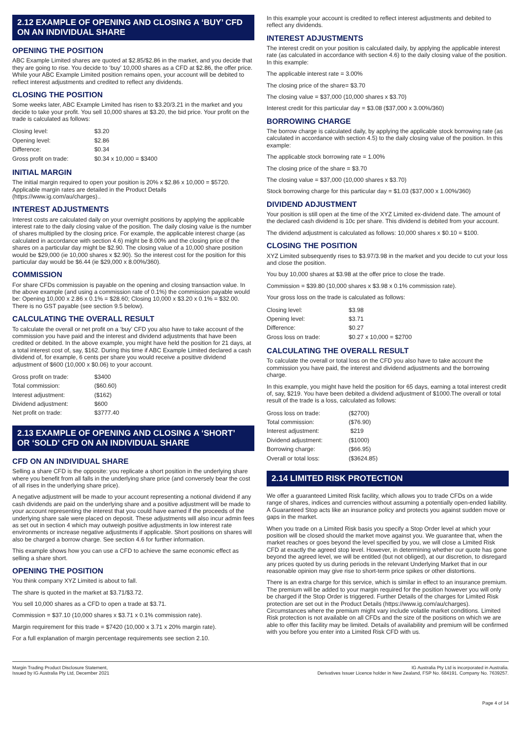2.12 EXAMPLE OF OPENING AND CLOSING A ‘BUY’ CFD ON AN INDIVIDUAL SHARE
OPENING THE POSITION
ABC Example Limited shares are quoted at $2.85/$2.86 in the market, and you decide that they are going to rise. You decide to ‘buy’ 10,000 shares as a CFD at $2.86, the offer price. While your ABC Example Limited position remains open, your account will be debited to reflect interest adjustments and credited to reflect any dividends.
CLOSING THE POSITION
Some weeks later, ABC Example Limited has risen to $3.20/3.21 in the market and you decide to take your profit. You sell 10,000 shares at $3.20, the bid price. Your profit on the trade is calculated as follows:
| Closing level: | $3.20 |
| Opening level: | $2.86 |
| Difference: | $0.34 |
| Gross profit on trade: | $0.34 x 10,000 = $3400 |
INITIAL MARGIN
The initial margin required to open your position is 20% x $2.86 x 10,000 = $5720. Applicable margin rates are detailed in the Product Details (https://www.ig.com/au/charges)..
INTEREST ADJUSTMENTS
Interest costs are calculated daily on your overnight positions by applying the applicable interest rate to the daily closing value of the position. The daily closing value is the number of shares multiplied by the closing price. For example, the applicable interest charge (as calculated in accordance with section 4.6) might be 8.00% and the closing price of the shares on a particular day might be $2.90. The closing value of a 10,000 share position would be $29,000 (ie 10,000 shares x $2.90). So the interest cost for the position for this particular day would be $6.44 (ie $29,000 x 8.00%/360).
COMMISSION
For share CFDs commission is payable on the opening and closing transaction value. In the above example (and using a commission rate of 0.1%) the commission payable would be: Opening 10,000 x 2.86 x 0.1% = $28.60; Closing 10,000 x $3.20 x 0.1% = $32.00. There is no GST payable (see section 9.5 below).
CALCULATING THE OVERALL RESULT
To calculate the overall or net profit on a ‘buy’ CFD you also have to take account of the commission you have paid and the interest and dividend adjustments that have been credited or debited. In the above example, you might have held the position for 21 days, at a total interest cost of, say, $162. During this time if ABC Example Limited declared a cash dividend of, for example, 6 cents per share you would receive a positive dividend adjustment of $600 (10,000 x $0.06) to your account.
| Gross profit on trade: | $3400 |
| Total commission: | ($60.60) |
| Interest adjustment: | ($162) |
| Dividend adjustment: | $600 |
| Net profit on trade: | $3777.40 |
2.13 EXAMPLE OF OPENING AND CLOSING A ‘SHORT’ OR ‘SOLD’ CFD ON AN INDIVIDUAL SHARE
CFD ON AN INDIVIDUAL SHARE
Selling a share CFD is the opposite: you replicate a short position in the underlying share where you benefit from all falls in the underlying share price (and conversely bear the cost of all rises in the underlying share price).
A negative adjustment will be made to your account representing a notional dividend if any cash dividends are paid on the underlying share and a positive adjustment will be made to your account representing the interest that you could have earned if the proceeds of the underlying share sale were placed on deposit. These adjustments will also incur admin fees as set out in section 4 which may outweigh positive adjustments in low interest rate environments or increase negative adjustments if applicable. Short positions on shares will also be charged a borrow charge. See section 4.6 for further information.
This example shows how you can use a CFD to achieve the same economic effect as selling a share short.
OPENING THE POSITION
You think company XYZ Limited is about to fall.
The share is quoted in the market at $3.71/$3.72.
You sell 10,000 shares as a CFD to open a trade at $3.71.
Commission = $37.10 (10,000 shares x $3.71 x 0.1% commission rate).
Margin requirement for this trade = $7420 (10,000 x 3.71 x 20% margin rate).
For a full explanation of margin percentage requirements see section 2.10.
In this example your account is credited to reflect interest adjustments and debited to reflect any dividends.
INTEREST ADJUSTMENTS
The interest credit on your position is calculated daily, by applying the applicable interest rate (as calculated in accordance with section 4.6) to the daily closing value of the position. In this example:
The applicable interest rate = 3.00%
The closing price of the share= $3.70
The closing value = $37,000 (10,000 shares x $3.70)
Interest credit for this particular day = $3.08 ($37,000 x 3.00%/360)
BORROWING CHARGE
The borrow charge is calculated daily, by applying the applicable stock borrowing rate (as calculated in accordance with section 4.5) to the daily closing value of the position. In this example:
The applicable stock borrowing rate = 1.00%
The closing price of the share = $3.70
The closing value = $37,000 (10,000 shares x $3.70)
Stock borrowing charge for this particular day = $1.03 ($37,000 x 1.00%/360)
DIVIDEND ADJUSTMENT
Your position is still open at the time of the XYZ Limited ex-dividend date. The amount of the declared cash dividend is 10c per share. This dividend is debited from your account.
The dividend adjustment is calculated as follows: 10,000 shares x $0.10 = $100.
CLOSING THE POSITION
XYZ Limited subsequently rises to $3.97/3.98 in the market and you decide to cut your loss and close the position.
You buy 10,000 shares at $3.98 at the offer price to close the trade.
Commission = $39.80 (10,000 shares x $3.98 x 0.1% commission rate).
Your gross loss on the trade is calculated as follows:
| Closing level: | $3.98 |
| Opening level: | $3.71 |
| Difference: | $0.27 |
| Gross loss on trade: | $0.27 x 10,000 = $2700 |
CALCULATING THE OVERALL RESULT
To calculate the overall or total loss on the CFD you also have to take account the commission you have paid, the interest and dividend adjustments and the borrowing charge.
In this example, you might have held the position for 65 days, earning a total interest credit of, say, $219. You have been debited a dividend adjustment of $1000.The overall or total result of the trade is a loss, calculated as follows:
| Gross loss on trade: | ($2700) |
| Total commission: | ($76.90) |
| Interest adjustment: | $219 |
| Dividend adjustment: | ($1000) |
| Borrowing charge: | ($66.95) |
| Overall or total loss: | ($3624.85) |
2.14 LIMITED RISK PROTECTION
We offer a guaranteed Limited Risk facility, which allows you to trade CFDs on a wide range of shares, indices and currencies without assuming a potentially open-ended liability. A Guaranteed Stop acts like an insurance policy and protects you against sudden move or gaps in the market.
When you trade on a Limited Risk basis you specify a Stop Order level at which your position will be closed should the market move against you. We guarantee that, when the market reaches or goes beyond the level specified by you, we will close a Limited Risk CFD at exactly the agreed stop level. However, in determining whether our quote has gone beyond the agreed level, we will be entitled (but not obliged), at our discretion, to disregard any prices quoted by us during periods in the relevant Underlying Market that in our reasonable opinion may give rise to short-term price spikes or other distortions.
There is an extra charge for this service, which is similar in effect to an insurance premium. The premium will be added to your margin required for the position however you will only be charged if the Stop Order is triggered. Further Details of the charges for Limited Risk protection are set out in the Product Details (https://www.ig.com/au/charges). Circumstances where the premium might vary include volatile market conditions. Limited Risk protection is not available on all CFDs and the size of the positions on which we are able to offer this facility may be limited. Details of availability and premium will be confirmed with you before you enter into a Limited Risk CFD with us.
Margin Trading Product Disclosure Statement,
Issued by IG Australia Pty Ltd, December 2021
IG Australia Pty Ltd is incorporated in Australia.
Derivatives Issuer Licence holder in New Zealand, FSP No. 684191. Company No. 7639257.
Page 4 of 14